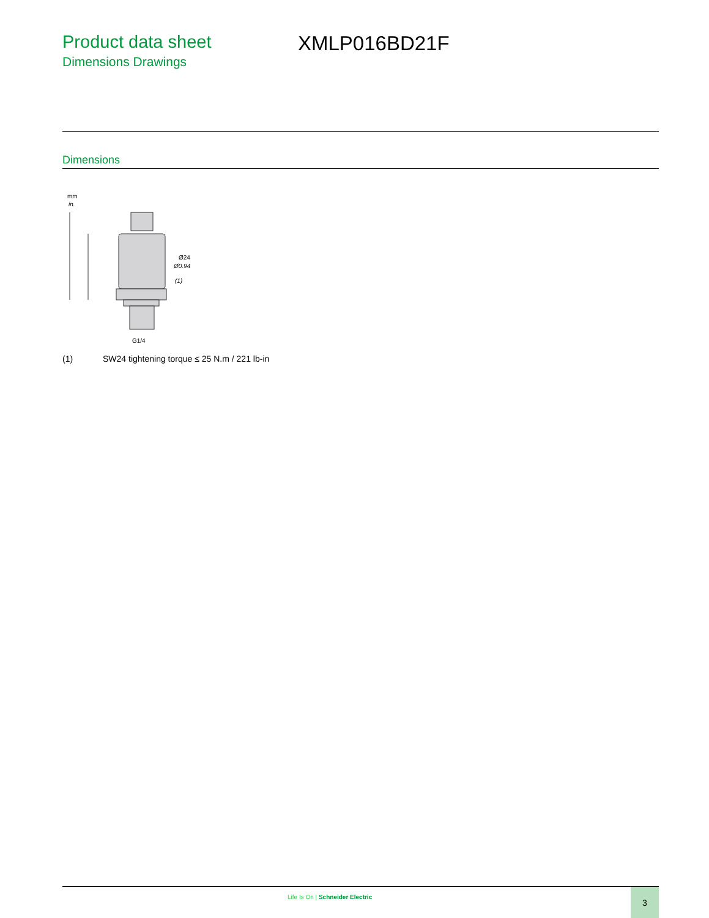Product data sheet
Dimensions Drawings
XMLP016BD21F
Dimensions
mm
in.
Ø24
Ø0.94
(1)
G1/4
(1) SW24 tightening torque ≤ 25 N.m / 221 lb-in
Life Is On | Schneider Electric
3